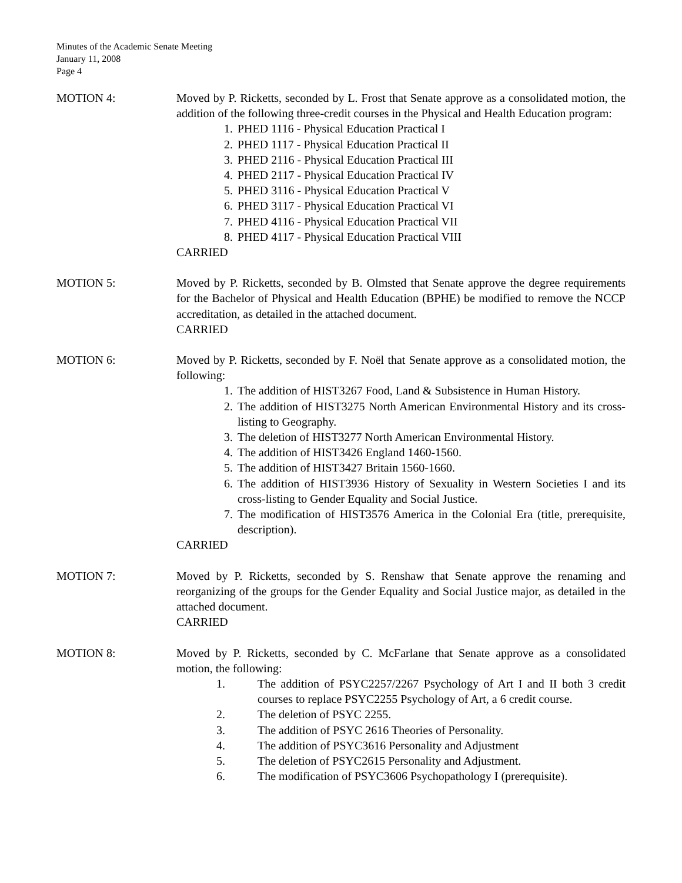Minutes of the Academic Senate Meeting
January 11, 2008
Page 4
MOTION 4: Moved by P. Ricketts, seconded by L. Frost that Senate approve as a consolidated motion, the addition of the following three-credit courses in the Physical and Health Education program:
1. PHED 1116 - Physical Education Practical I
2. PHED 1117 - Physical Education Practical II
3. PHED 2116 - Physical Education Practical III
4. PHED 2117 - Physical Education Practical IV
5. PHED 3116 - Physical Education Practical V
6. PHED 3117 - Physical Education Practical VI
7. PHED 4116 - Physical Education Practical VII
8. PHED 4117 - Physical Education Practical VIII
CARRIED
MOTION 5: Moved by P. Ricketts, seconded by B. Olmsted that Senate approve the degree requirements for the Bachelor of Physical and Health Education (BPHE) be modified to remove the NCCP accreditation, as detailed in the attached document.
CARRIED
MOTION 6: Moved by P. Ricketts, seconded by F. Noël that Senate approve as a consolidated motion, the following:
1. The addition of HIST3267 Food, Land & Subsistence in Human History.
2. The addition of HIST3275 North American Environmental History and its cross-listing to Geography.
3. The deletion of HIST3277 North American Environmental History.
4. The addition of HIST3426 England 1460-1560.
5. The addition of HIST3427 Britain 1560-1660.
6. The addition of HIST3936 History of Sexuality in Western Societies I and its cross-listing to Gender Equality and Social Justice.
7. The modification of HIST3576 America in the Colonial Era (title, prerequisite, description).
CARRIED
MOTION 7: Moved by P. Ricketts, seconded by S. Renshaw that Senate approve the renaming and reorganizing of the groups for the Gender Equality and Social Justice major, as detailed in the attached document.
CARRIED
MOTION 8: Moved by P. Ricketts, seconded by C. McFarlane that Senate approve as a consolidated motion, the following:
1. The addition of PSYC2257/2267 Psychology of Art I and II both 3 credit courses to replace PSYC2255 Psychology of Art, a 6 credit course.
2. The deletion of PSYC 2255.
3. The addition of PSYC 2616 Theories of Personality.
4. The addition of PSYC3616 Personality and Adjustment
5. The deletion of PSYC2615 Personality and Adjustment.
6. The modification of PSYC3606 Psychopathology I (prerequisite).